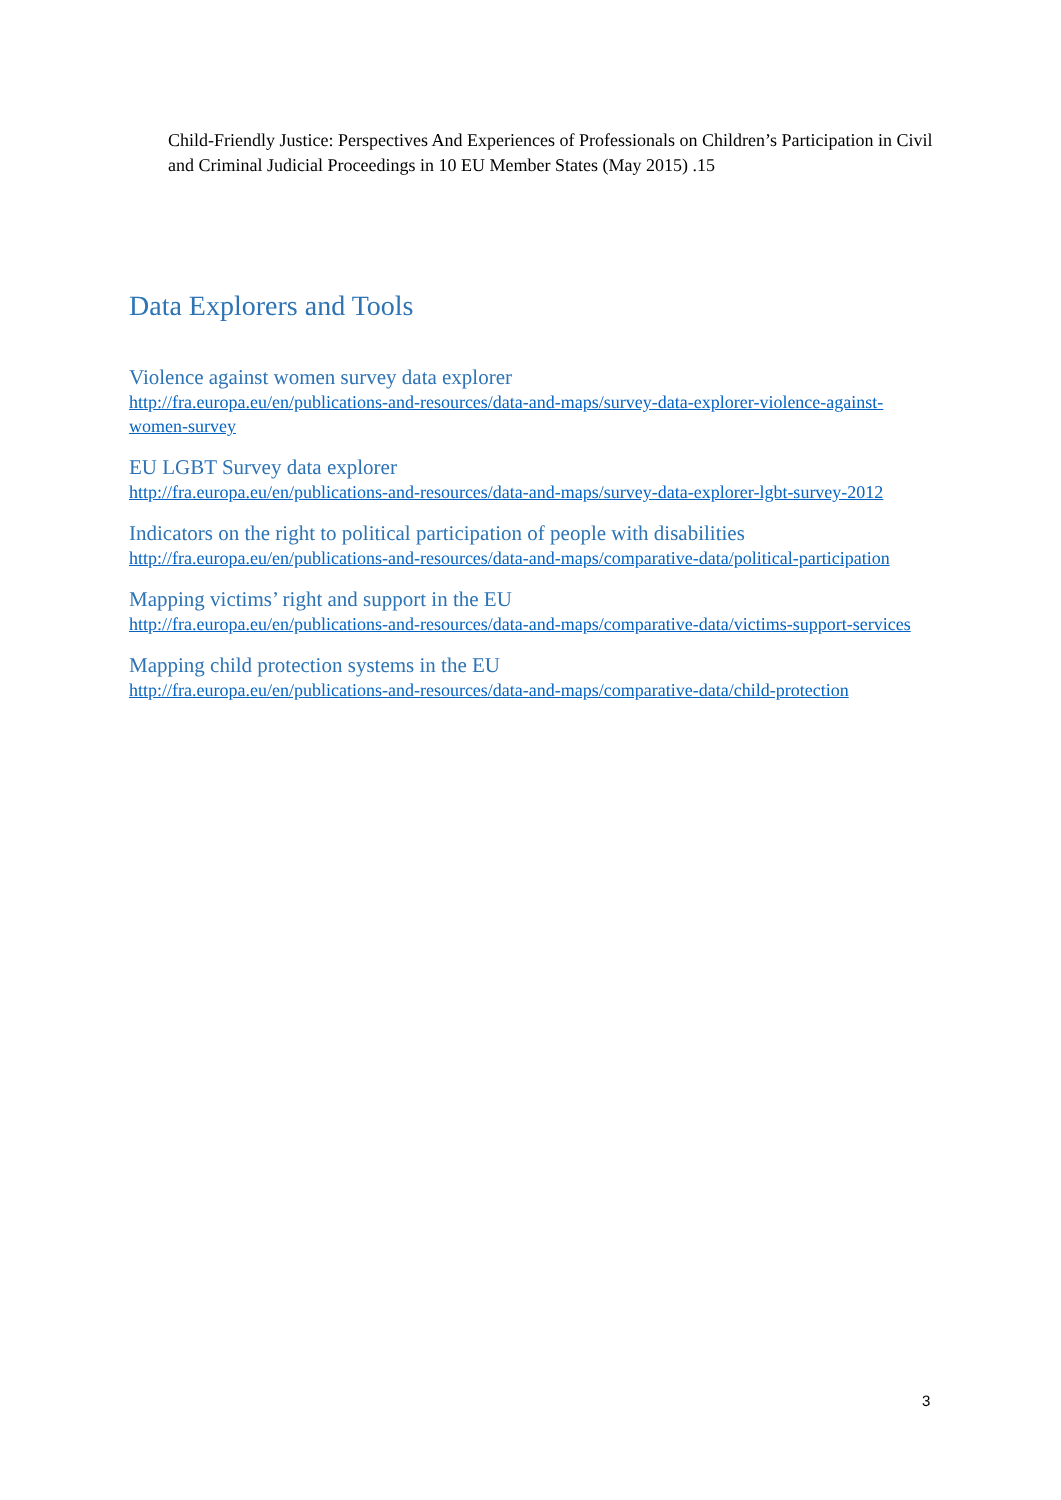Child-Friendly Justice: Perspectives And Experiences of Professionals on Children’s Participation in Civil and Criminal Judicial Proceedings in 10 EU Member States (May 2015) .15
Data Explorers and Tools
Violence against women survey data explorer
http://fra.europa.eu/en/publications-and-resources/data-and-maps/survey-data-explorer-violence-against-women-survey
EU LGBT Survey data explorer
http://fra.europa.eu/en/publications-and-resources/data-and-maps/survey-data-explorer-lgbt-survey-2012
Indicators on the right to political participation of people with disabilities
http://fra.europa.eu/en/publications-and-resources/data-and-maps/comparative-data/political-participation
Mapping victims’ right and support in the EU
http://fra.europa.eu/en/publications-and-resources/data-and-maps/comparative-data/victims-support-services
Mapping child protection systems in the EU
http://fra.europa.eu/en/publications-and-resources/data-and-maps/comparative-data/child-protection
3